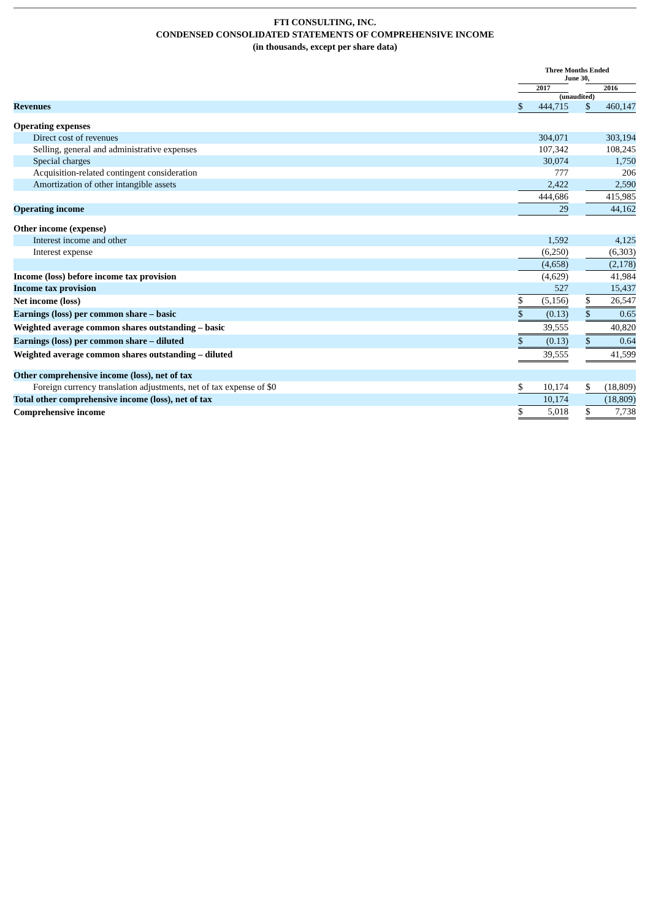FTI CONSULTING, INC.
CONDENSED CONSOLIDATED STATEMENTS OF COMPREHENSIVE INCOME
(in thousands, except per share data)
| | Three Months Ended June 30, | | | | |
| --- | --- | --- | --- | --- | --- |
| | 2017 | | | 2016 | |
| | (unaudited) | | | | |
| Revenues | $ | 444,715 | | $ | 460,147 |
| Operating expenses | | | | | |
| Direct cost of revenues | | 304,071 | | | 303,194 |
| Selling, general and administrative expenses | | 107,342 | | | 108,245 |
| Special charges | | 30,074 | | | 1,750 |
| Acquisition-related contingent consideration | | 777 | | | 206 |
| Amortization of other intangible assets | | 2,422 | | | 2,590 |
| | | 444,686 | | | 415,985 |
| Operating income | | 29 | | | 44,162 |
| Other income (expense) | | | | | |
| Interest income and other | | 1,592 | | | 4,125 |
| Interest expense | | (6,250) | | | (6,303) |
| | | (4,658) | | | (2,178) |
| Income (loss) before income tax provision | | (4,629) | | | 41,984 |
| Income tax provision | | 527 | | | 15,437 |
| Net income (loss) | $ | (5,156) | | $ | 26,547 |
| Earnings (loss) per common share – basic | $ | (0.13) | | $ | 0.65 |
| Weighted average common shares outstanding – basic | | 39,555 | | | 40,820 |
| Earnings (loss) per common share – diluted | $ | (0.13) | | $ | 0.64 |
| Weighted average common shares outstanding – diluted | | 39,555 | | | 41,599 |
| Other comprehensive income (loss), net of tax | | | | | |
| Foreign currency translation adjustments, net of tax expense of $0 | $ | 10,174 | | $ | (18,809) |
| Total other comprehensive income (loss), net of tax | | 10,174 | | | (18,809) |
| Comprehensive income | $ | 5,018 | | $ | 7,738 |